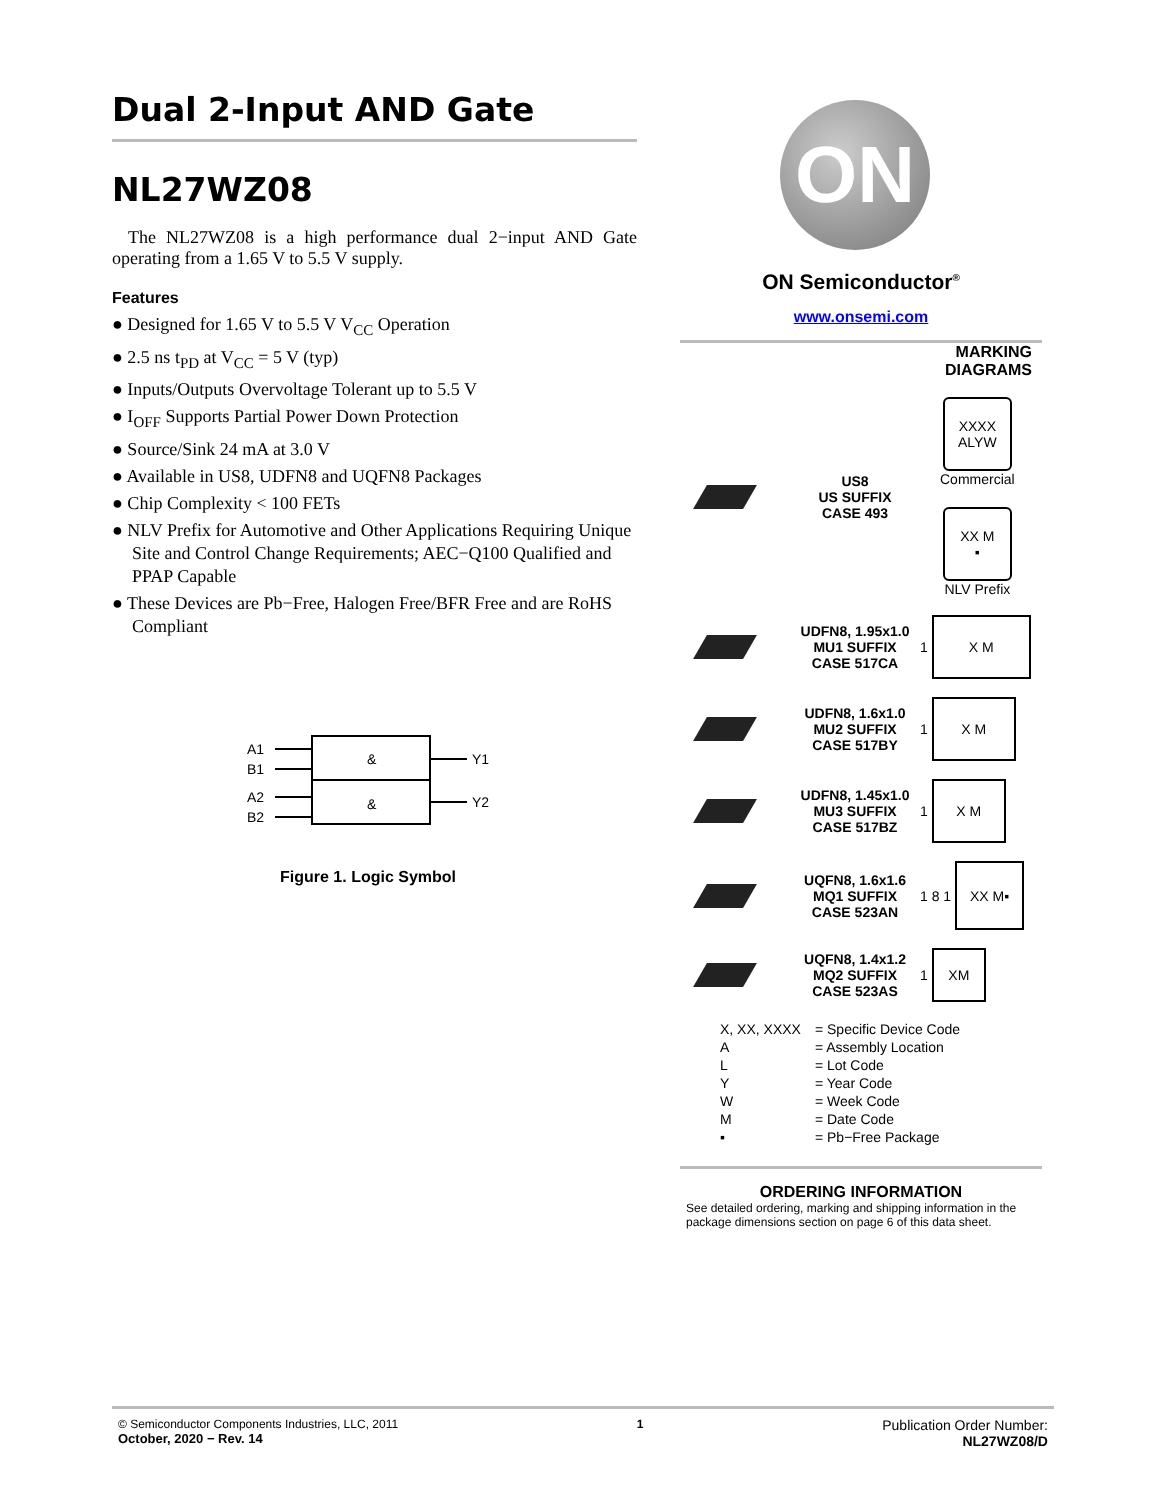Dual 2-Input AND Gate
NL27WZ08
The NL27WZ08 is a high performance dual 2−input AND Gate operating from a 1.65 V to 5.5 V supply.
Features
● Designed for 1.65 V to 5.5 V V<sub>CC</sub> Operation
● 2.5 ns t<sub>PD</sub> at V<sub>CC</sub> = 5 V (typ)
● Inputs/Outputs Overvoltage Tolerant up to 5.5 V
● I<sub>OFF</sub> Supports Partial Power Down Protection
● Source/Sink 24 mA at 3.0 V
● Available in US8, UDFN8 and UQFN8 Packages
● Chip Complexity < 100 FETs
● NLV Prefix for Automotive and Other Applications Requiring Unique Site and Control Change Requirements; AEC−Q100 Qualified and PPAP Capable
● These Devices are Pb−Free, Halogen Free/BFR Free and are RoHS Compliant
A1
B1
A2
B2
&
&
Y1
Y2
Figure 1. Logic Symbol
ON
ON Semiconductor<sup>®</sup>
www.onsemi.com
MARKING
DIAGRAMS
US8
US SUFFIX
CASE 493
XXXX
ALYW
Commercial
XX M
▪
NLV Prefix
UDFN8, 1.95x1.0
MU1 SUFFIX
CASE 517CA
1
X M
UDFN8, 1.6x1.0
MU2 SUFFIX
CASE 517BY
1
X M
UDFN8, 1.45x1.0
MU3 SUFFIX
CASE 517BZ
1
X M
UQFN8, 1.6x1.6
MQ1 SUFFIX
CASE 523AN
1 8 1
XX M▪
UQFN8, 1.4x1.2
MQ2 SUFFIX
CASE 523AS
1
XM
| X, XX, XXXX | = Specific Device Code |
| A | = Assembly Location |
| L | = Lot Code |
| Y | = Year Code |
| W | = Week Code |
| M | = Date Code |
| ▪ | = Pb−Free Package |
ORDERING INFORMATION
See detailed ordering, marking and shipping information in the package dimensions section on page 6 of this data sheet.
© Semiconductor Components Industries, LLC, 2011
October, 2020 − Rev. 14
1
Publication Order Number:
NL27WZ08/D